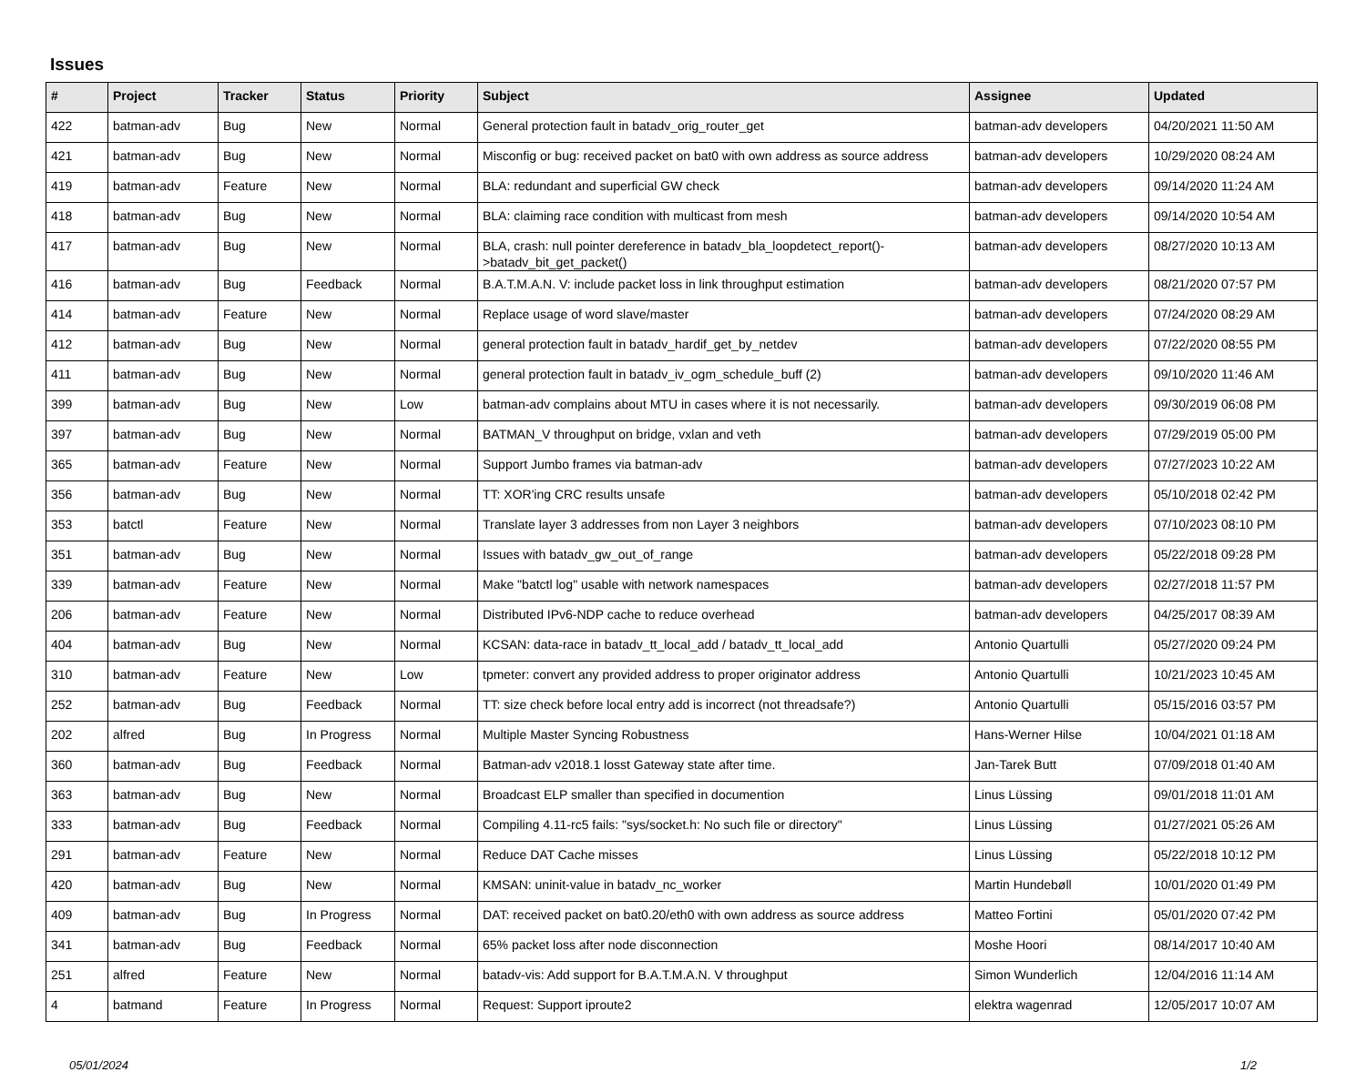Issues
| # | Project | Tracker | Status | Priority | Subject | Assignee | Updated |
| --- | --- | --- | --- | --- | --- | --- | --- |
| 422 | batman-adv | Bug | New | Normal | General protection fault in batadv_orig_router_get | batman-adv developers | 04/20/2021 11:50 AM |
| 421 | batman-adv | Bug | New | Normal | Misconfig or bug: received packet on bat0 with own address as source address | batman-adv developers | 10/29/2020 08:24 AM |
| 419 | batman-adv | Feature | New | Normal | BLA: redundant and superficial GW check | batman-adv developers | 09/14/2020 11:24 AM |
| 418 | batman-adv | Bug | New | Normal | BLA: claiming race condition with multicast from mesh | batman-adv developers | 09/14/2020 10:54 AM |
| 417 | batman-adv | Bug | New | Normal | BLA, crash: null pointer dereference in batadv_bla_loopdetect_report()->batadv_bit_get_packet() | batman-adv developers | 08/27/2020 10:13 AM |
| 416 | batman-adv | Bug | Feedback | Normal | B.A.T.M.A.N. V: include packet loss in link throughput estimation | batman-adv developers | 08/21/2020 07:57 PM |
| 414 | batman-adv | Feature | New | Normal | Replace usage of word slave/master | batman-adv developers | 07/24/2020 08:29 AM |
| 412 | batman-adv | Bug | New | Normal | general protection fault in batadv_hardif_get_by_netdev | batman-adv developers | 07/22/2020 08:55 PM |
| 411 | batman-adv | Bug | New | Normal | general protection fault in batadv_iv_ogm_schedule_buff (2) | batman-adv developers | 09/10/2020 11:46 AM |
| 399 | batman-adv | Bug | New | Low | batman-adv complains about MTU in cases where it is not necessarily. | batman-adv developers | 09/30/2019 06:08 PM |
| 397 | batman-adv | Bug | New | Normal | BATMAN_V throughput on bridge, vxlan and veth | batman-adv developers | 07/29/2019 05:00 PM |
| 365 | batman-adv | Feature | New | Normal | Support Jumbo frames via batman-adv | batman-adv developers | 07/27/2023 10:22 AM |
| 356 | batman-adv | Bug | New | Normal | TT: XOR'ing CRC results unsafe | batman-adv developers | 05/10/2018 02:42 PM |
| 353 | batctl | Feature | New | Normal | Translate layer 3 addresses from non Layer 3 neighbors | batman-adv developers | 07/10/2023 08:10 PM |
| 351 | batman-adv | Bug | New | Normal | Issues with batadv_gw_out_of_range | batman-adv developers | 05/22/2018 09:28 PM |
| 339 | batman-adv | Feature | New | Normal | Make "batctl log" usable with network namespaces | batman-adv developers | 02/27/2018 11:57 PM |
| 206 | batman-adv | Feature | New | Normal | Distributed IPv6-NDP cache to reduce overhead | batman-adv developers | 04/25/2017 08:39 AM |
| 404 | batman-adv | Bug | New | Normal | KCSAN: data-race in batadv_tt_local_add / batadv_tt_local_add | Antonio Quartulli | 05/27/2020 09:24 PM |
| 310 | batman-adv | Feature | New | Low | tpmeter: convert any provided address to proper originator address | Antonio Quartulli | 10/21/2023 10:45 AM |
| 252 | batman-adv | Bug | Feedback | Normal | TT: size check before local entry add is incorrect (not threadsafe?) | Antonio Quartulli | 05/15/2016 03:57 PM |
| 202 | alfred | Bug | In Progress | Normal | Multiple Master Syncing Robustness | Hans-Werner Hilse | 10/04/2021 01:18 AM |
| 360 | batman-adv | Bug | Feedback | Normal | Batman-adv v2018.1 losst Gateway state after time. | Jan-Tarek Butt | 07/09/2018 01:40 AM |
| 363 | batman-adv | Bug | New | Normal | Broadcast ELP smaller than specified in documention | Linus Lüssing | 09/01/2018 11:01 AM |
| 333 | batman-adv | Bug | Feedback | Normal | Compiling 4.11-rc5 fails: "sys/socket.h: No such file or directory" | Linus Lüssing | 01/27/2021 05:26 AM |
| 291 | batman-adv | Feature | New | Normal | Reduce DAT Cache misses | Linus Lüssing | 05/22/2018 10:12 PM |
| 420 | batman-adv | Bug | New | Normal | KMSAN: uninit-value in batadv_nc_worker | Martin Hundebøll | 10/01/2020 01:49 PM |
| 409 | batman-adv | Bug | In Progress | Normal | DAT: received packet on bat0.20/eth0 with own address as source address | Matteo Fortini | 05/01/2020 07:42 PM |
| 341 | batman-adv | Bug | Feedback | Normal | 65% packet loss after node disconnection | Moshe Hoori | 08/14/2017 10:40 AM |
| 251 | alfred | Feature | New | Normal | batadv-vis: Add support for B.A.T.M.A.N. V throughput | Simon Wunderlich | 12/04/2016 11:14 AM |
| 4 | batmand | Feature | In Progress | Normal | Request: Support iproute2 | elektra wagenrad | 12/05/2017 10:07 AM |
05/01/2024 1/2